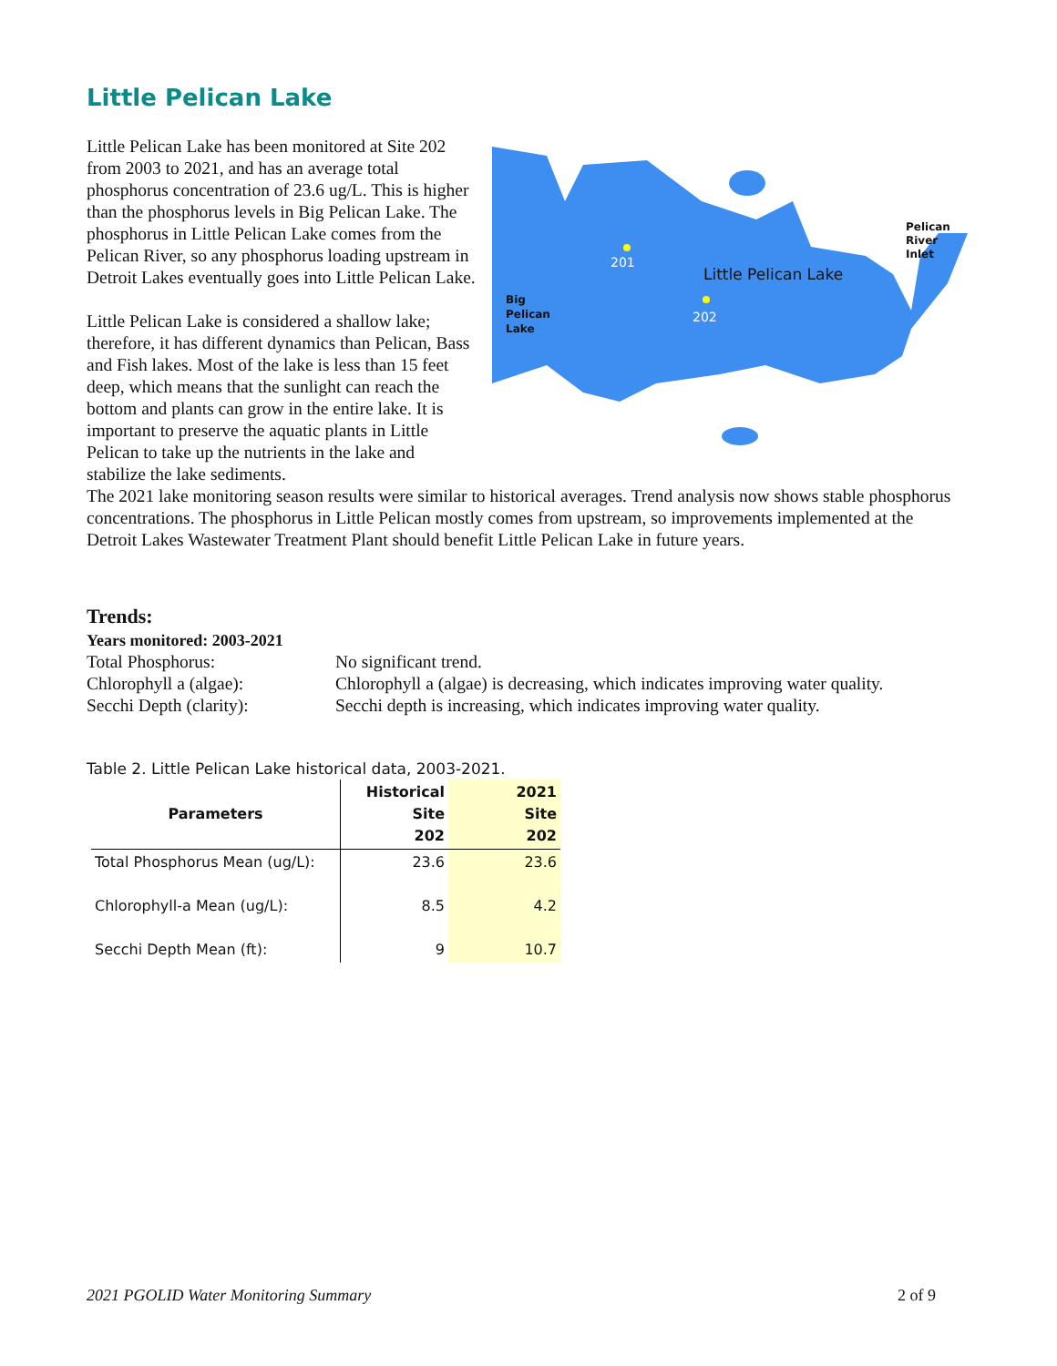Little Pelican Lake
201
202
Little Pelican Lake
Big
Pelican
Lake
Pelican
River
Inlet
Little Pelican Lake has been monitored at Site 202 from 2003 to 2021, and has an average total phosphorus concentration of 23.6 ug/L. This is higher than the phosphorus levels in Big Pelican Lake. The phosphorus in Little Pelican Lake comes from the Pelican River, so any phosphorus loading upstream in Detroit Lakes eventually goes into Little Pelican Lake.
Little Pelican Lake is considered a shallow lake; therefore, it has different dynamics than Pelican, Bass and Fish lakes. Most of the lake is less than 15 feet deep, which means that the sunlight can reach the bottom and plants can grow in the entire lake. It is important to preserve the aquatic plants in Little Pelican to take up the nutrients in the lake and stabilize the lake sediments.
The 2021 lake monitoring season results were similar to historical averages. Trend analysis now shows stable phosphorus concentrations. The phosphorus in Little Pelican mostly comes from upstream, so improvements implemented at the Detroit Lakes Wastewater Treatment Plant should benefit Little Pelican Lake in future years.
Trends:
Years monitored: 2003-2021
Total Phosphorus:
No significant trend.
Chlorophyll a (algae):
Chlorophyll a (algae) is decreasing, which indicates improving water quality.
Secchi Depth (clarity):
Secchi depth is increasing, which indicates improving water quality.
Table 2. Little Pelican Lake historical data, 2003-2021.
| Parameters | Historical Site 202 | 2021 Site 202 |
| --- | --- | --- |
| Total Phosphorus Mean (ug/L): | 23.6 | 23.6 |
| Chlorophyll-a Mean (ug/L): | 8.5 | 4.2 |
| Secchi Depth Mean (ft): | 9 | 10.7 |
2021 PGOLID Water Monitoring Summary 2 of 9